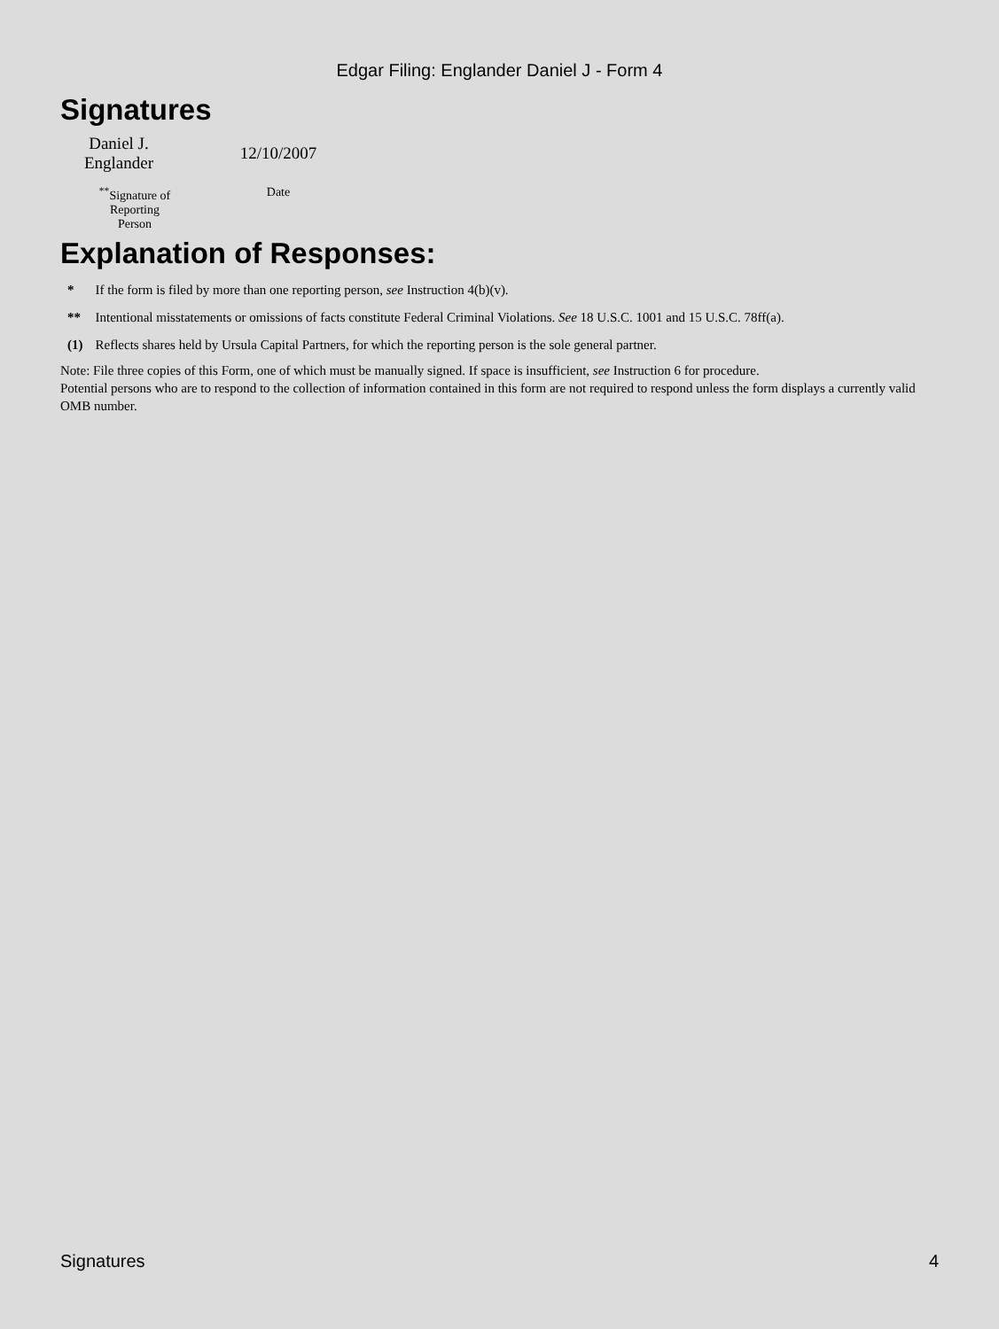Edgar Filing: Englander Daniel J - Form 4
Signatures
| Daniel J. Englander | 12/10/2007 |
| <sup>**</sup> Signature of Reporting Person | Date |
Explanation of Responses:
| * | If the form is filed by more than one reporting person, see Instruction 4(b)(v). |
| ** | Intentional misstatements or omissions of facts constitute Federal Criminal Violations. See 18 U.S.C. 1001 and 15 U.S.C. 78ff(a). |
| (1) | Reflects shares held by Ursula Capital Partners, for which the reporting person is the sole general partner. |
Note: File three copies of this Form, one of which must be manually signed. If space is insufficient, see Instruction 6 for procedure.
Potential persons who are to respond to the collection of information contained in this form are not required to respond unless the form displays a currently valid OMB number.
Signatures 4